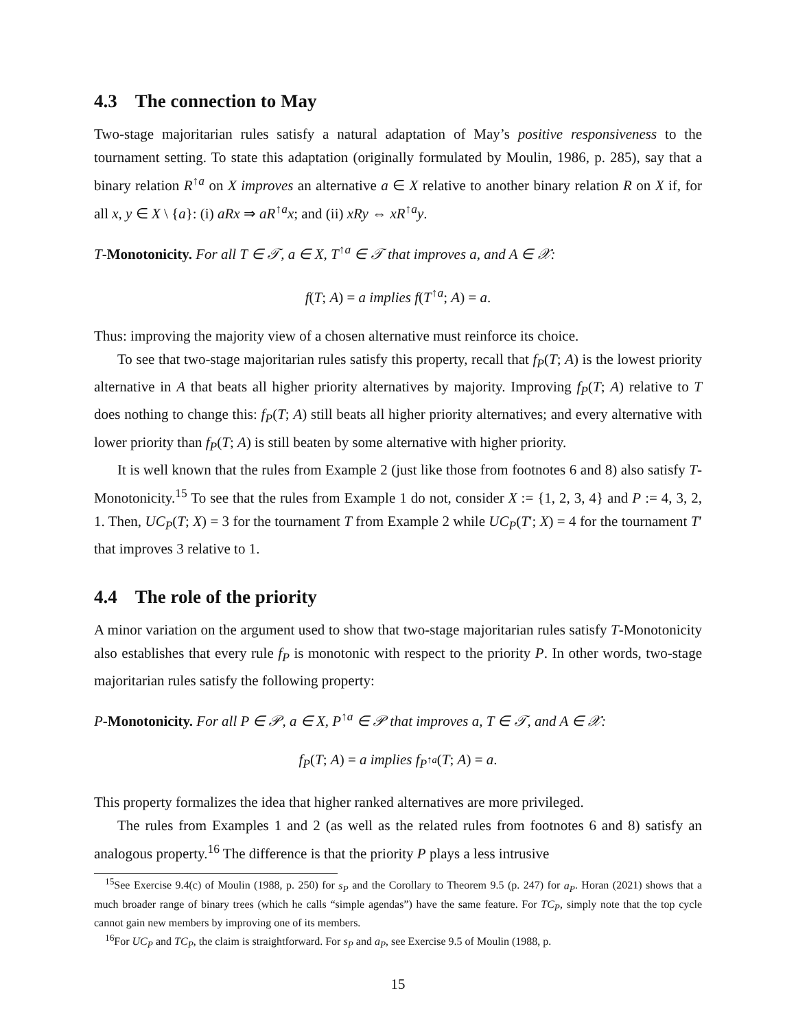4.3 The connection to May
Two-stage majoritarian rules satisfy a natural adaptation of May’s positive responsiveness to the tournament setting. To state this adaptation (originally formulated by Moulin, 1986, p. 285), say that a binary relation R<sup>↑a</sup> on X improves an alternative a ∈ X relative to another binary relation R on X if, for all x, y ∈ X \ {a}: (i) aRx ⇒ aR<sup>↑a</sup>x; and (ii) xRy ⇔ xR<sup>↑a</sup>y.
T-Monotonicity. For all T ∈ 𝒯, a ∈ X, T<sup>↑a</sup> ∈ 𝒯 that improves a, and A ∈ 𝒳:
f(T; A) = a implies f(T<sup>↑a</sup>; A) = a.
Thus: improving the majority view of a chosen alternative must reinforce its choice.
To see that two-stage majoritarian rules satisfy this property, recall that f<sub>P</sub>(T; A) is the lowest priority alternative in A that beats all higher priority alternatives by majority. Improving f<sub>P</sub>(T; A) relative to T does nothing to change this: f<sub>P</sub>(T; A) still beats all higher priority alternatives; and every alternative with lower priority than f<sub>P</sub>(T; A) is still beaten by some alternative with higher priority.
It is well known that the rules from Example 2 (just like those from footnotes 6 and 8) also satisfy T-Monotonicity.<sup>15</sup> To see that the rules from Example 1 do not, consider X := {1, 2, 3, 4} and P := 4, 3, 2, 1. Then, UC<sub>P</sub>(T; X) = 3 for the tournament T from Example 2 while UC<sub>P</sub>(T′; X) = 4 for the tournament T′ that improves 3 relative to 1.
4.4 The role of the priority
A minor variation on the argument used to show that two-stage majoritarian rules satisfy T-Monotonicity also establishes that every rule f<sub>P</sub> is monotonic with respect to the priority P. In other words, two-stage majoritarian rules satisfy the following property:
P-Monotonicity. For all P ∈ 𝒫, a ∈ X, P<sup>↑a</sup> ∈ 𝒫 that improves a, T ∈ 𝒯, and A ∈ 𝒳:
f<sub>P</sub>(T; A) = a implies f<sub>P<sup>↑a</sup></sub>(T; A) = a.
This property formalizes the idea that higher ranked alternatives are more privileged.
The rules from Examples 1 and 2 (as well as the related rules from footnotes 6 and 8) satisfy an analogous property.<sup>16</sup> The difference is that the priority P plays a less intrusive
<sup>15</sup> See Exercise 9.4(c) of Moulin (1988, p. 250) for s<sub>P</sub> and the Corollary to Theorem 9.5 (p. 247) for a<sub>P</sub>. Horan (2021) shows that a much broader range of binary trees (which he calls “simple agendas”) have the same feature. For TC<sub>P</sub>, simply note that the top cycle cannot gain new members by improving one of its members.
<sup>16</sup> For UC<sub>P</sub> and TC<sub>P</sub>, the claim is straightforward. For s<sub>P</sub> and a<sub>P</sub>, see Exercise 9.5 of Moulin (1988, p.
15